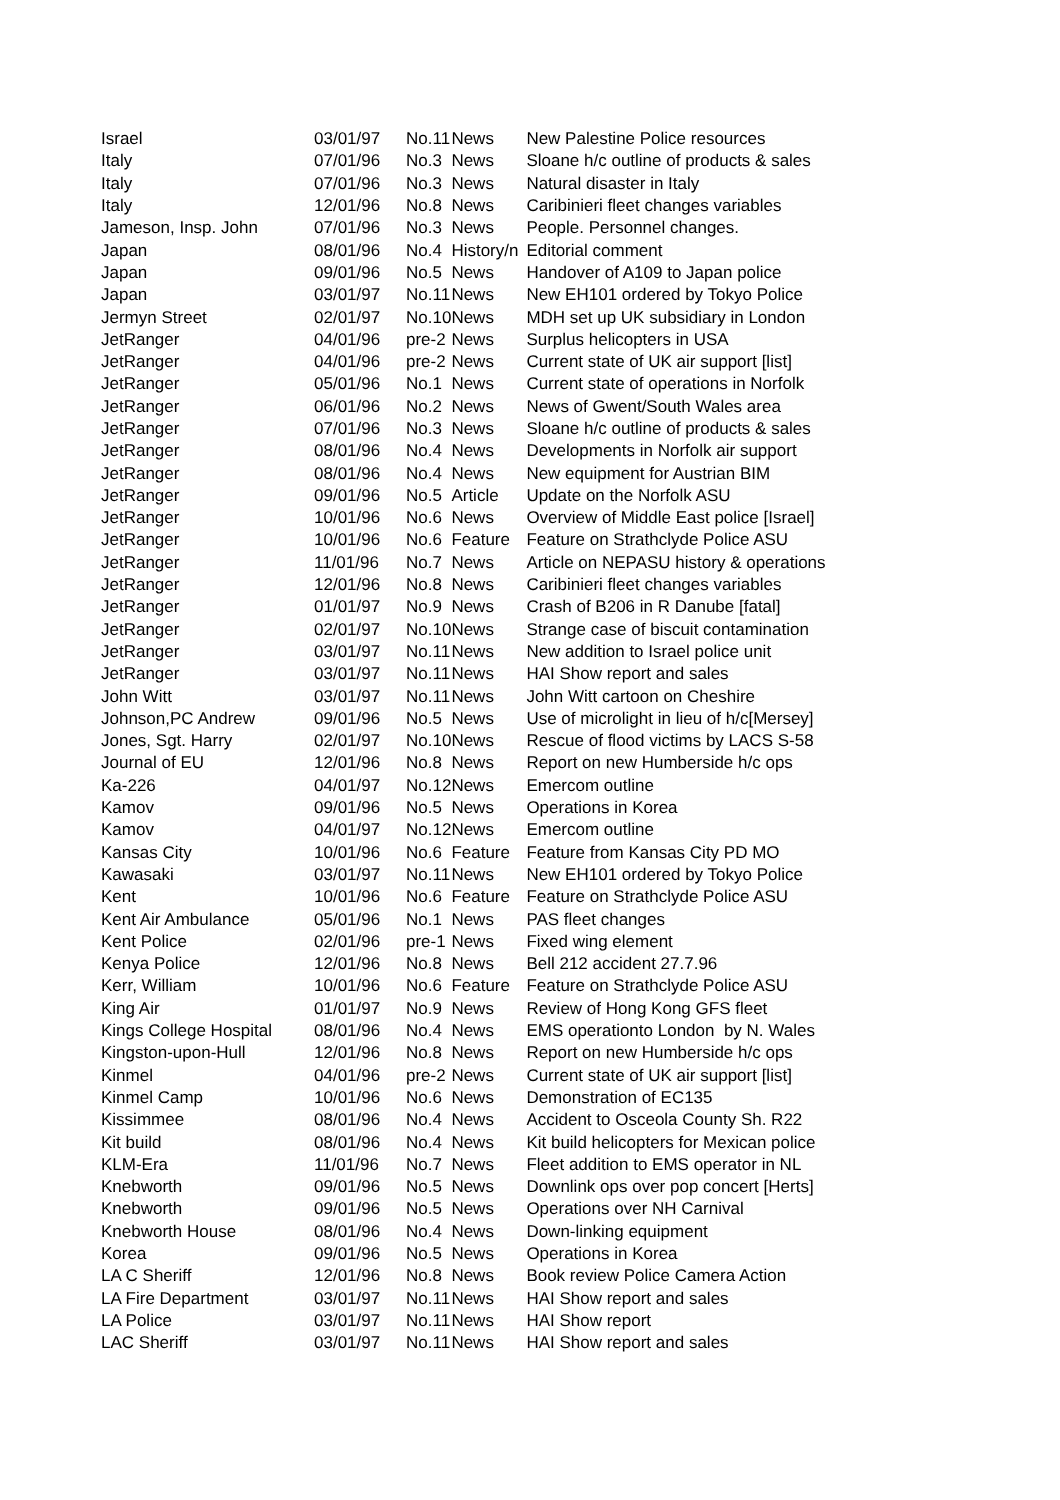| Israel | 03/01/97 | No.11 | News | New Palestine Police resources |
| Italy | 07/01/96 | No.3 | News | Sloane h/c outline of products & sales |
| Italy | 07/01/96 | No.3 | News | Natural disaster in Italy |
| Italy | 12/01/96 | No.8 | News | Caribinieri fleet changes variables |
| Jameson, Insp. John | 07/01/96 | No.3 | News | People. Personnel changes. |
| Japan | 08/01/96 | No.4 | History/n | Editorial comment |
| Japan | 09/01/96 | No.5 | News | Handover of A109 to Japan police |
| Japan | 03/01/97 | No.11 | News | New EH101 ordered by Tokyo Police |
| Jermyn Street | 02/01/97 | No.10 | News | MDH set up UK subsidiary in London |
| JetRanger | 04/01/96 | pre-2 | News | Surplus helicopters in USA |
| JetRanger | 04/01/96 | pre-2 | News | Current state of UK air support [list] |
| JetRanger | 05/01/96 | No.1 | News | Current state of operations in Norfolk |
| JetRanger | 06/01/96 | No.2 | News | News of Gwent/South Wales area |
| JetRanger | 07/01/96 | No.3 | News | Sloane h/c outline of products & sales |
| JetRanger | 08/01/96 | No.4 | News | Developments in Norfolk air support |
| JetRanger | 08/01/96 | No.4 | News | New equipment for Austrian BIM |
| JetRanger | 09/01/96 | No.5 | Article | Update on the Norfolk ASU |
| JetRanger | 10/01/96 | No.6 | News | Overview of Middle East police [Israel] |
| JetRanger | 10/01/96 | No.6 | Feature | Feature on Strathclyde Police ASU |
| JetRanger | 11/01/96 | No.7 | News | Article on NEPASU history & operations |
| JetRanger | 12/01/96 | No.8 | News | Caribinieri fleet changes variables |
| JetRanger | 01/01/97 | No.9 | News | Crash of B206 in R Danube [fatal] |
| JetRanger | 02/01/97 | No.10 | News | Strange case of biscuit contamination |
| JetRanger | 03/01/97 | No.11 | News | New addition to Israel police unit |
| JetRanger | 03/01/97 | No.11 | News | HAI Show report and sales |
| John Witt | 03/01/97 | No.11 | News | John Witt cartoon on Cheshire |
| Johnson,PC Andrew | 09/01/96 | No.5 | News | Use of microlight in lieu of h/c[Mersey] |
| Jones, Sgt. Harry | 02/01/97 | No.10 | News | Rescue of flood victims by LACS S-58 |
| Journal of EU | 12/01/96 | No.8 | News | Report on new Humberside h/c ops |
| Ka-226 | 04/01/97 | No.12 | News | Emercom outline |
| Kamov | 09/01/96 | No.5 | News | Operations in Korea |
| Kamov | 04/01/97 | No.12 | News | Emercom outline |
| Kansas City | 10/01/96 | No.6 | Feature | Feature from Kansas City PD MO |
| Kawasaki | 03/01/97 | No.11 | News | New EH101 ordered by Tokyo Police |
| Kent | 10/01/96 | No.6 | Feature | Feature on Strathclyde Police ASU |
| Kent Air Ambulance | 05/01/96 | No.1 | News | PAS fleet changes |
| Kent Police | 02/01/96 | pre-1 | News | Fixed wing element |
| Kenya Police | 12/01/96 | No.8 | News | Bell 212 accident 27.7.96 |
| Kerr, William | 10/01/96 | No.6 | Feature | Feature on Strathclyde Police ASU |
| King Air | 01/01/97 | No.9 | News | Review of Hong Kong GFS fleet |
| Kings College Hospital | 08/01/96 | No.4 | News | EMS operationto London by N. Wales |
| Kingston-upon-Hull | 12/01/96 | No.8 | News | Report on new Humberside h/c ops |
| Kinmel | 04/01/96 | pre-2 | News | Current state of UK air support [list] |
| Kinmel Camp | 10/01/96 | No.6 | News | Demonstration of EC135 |
| Kissimmee | 08/01/96 | No.4 | News | Accident to Osceola County Sh. R22 |
| Kit build | 08/01/96 | No.4 | News | Kit build helicopters for Mexican police |
| KLM-Era | 11/01/96 | No.7 | News | Fleet addition to EMS operator in NL |
| Knebworth | 09/01/96 | No.5 | News | Downlink ops over pop concert [Herts] |
| Knebworth | 09/01/96 | No.5 | News | Operations over NH Carnival |
| Knebworth House | 08/01/96 | No.4 | News | Down-linking equipment |
| Korea | 09/01/96 | No.5 | News | Operations in Korea |
| LA C Sheriff | 12/01/96 | No.8 | News | Book review Police Camera Action |
| LA Fire Department | 03/01/97 | No.11 | News | HAI Show report and sales |
| LA Police | 03/01/97 | No.11 | News | HAI Show report |
| LAC Sheriff | 03/01/97 | No.11 | News | HAI Show report and sales |